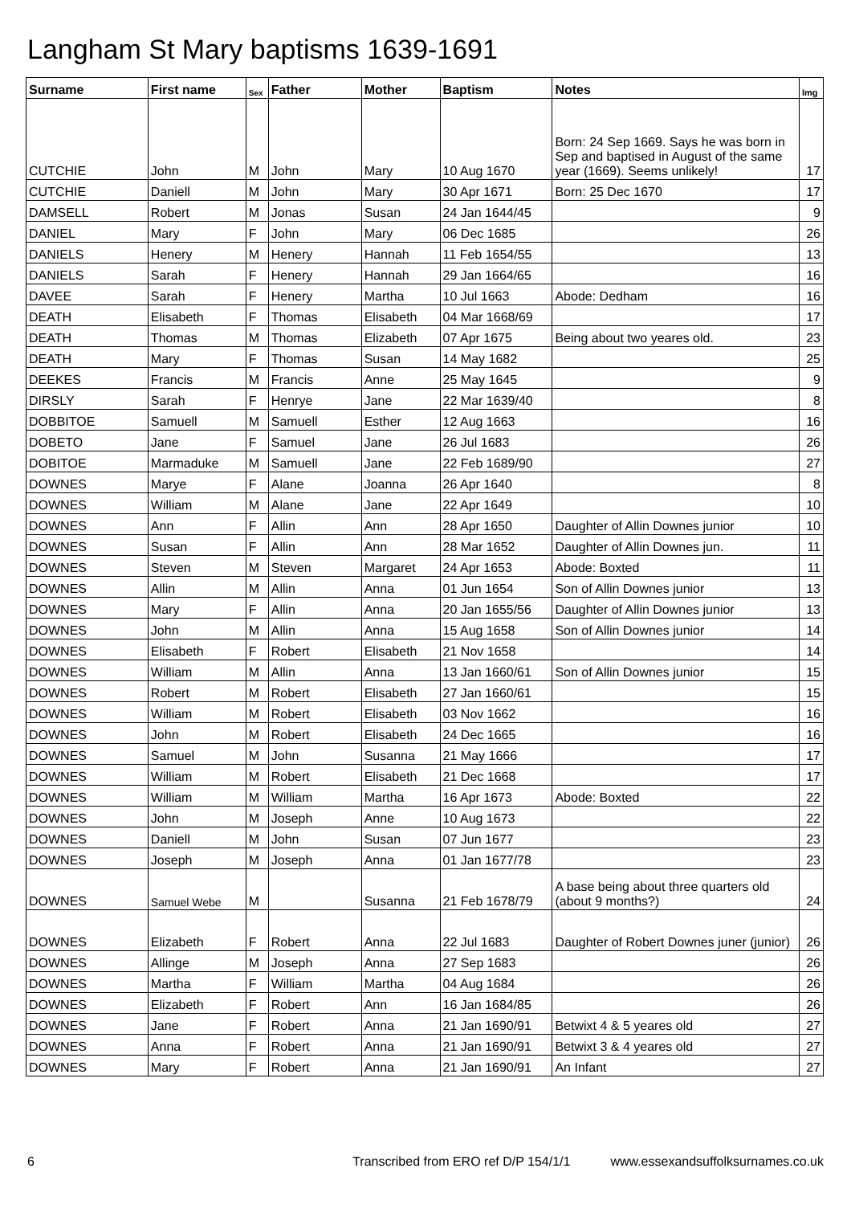Langham St Mary baptisms 1639-1691
| Surname | First name | Sex | Father | Mother | Baptism | Notes | Img |
| --- | --- | --- | --- | --- | --- | --- | --- |
| CUTCHIE | John | M | John | Mary | 10 Aug 1670 | Born: 24 Sep 1669. Says he was born in Sep and baptised in August of the same year (1669). Seems unlikely! | 17 |
| CUTCHIE | Daniell | M | John | Mary | 30 Apr 1671 | Born: 25 Dec 1670 | 17 |
| DAMSELL | Robert | M | Jonas | Susan | 24 Jan 1644/45 | | 9 |
| DANIEL | Mary | F | John | Mary | 06 Dec 1685 | | 26 |
| DANIELS | Henery | M | Henery | Hannah | 11 Feb 1654/55 | | 13 |
| DANIELS | Sarah | F | Henery | Hannah | 29 Jan 1664/65 | | 16 |
| DAVEE | Sarah | F | Henery | Martha | 10 Jul 1663 | Abode: Dedham | 16 |
| DEATH | Elisabeth | F | Thomas | Elisabeth | 04 Mar 1668/69 | | 17 |
| DEATH | Thomas | M | Thomas | Elizabeth | 07 Apr 1675 | Being about two yeares old. | 23 |
| DEATH | Mary | F | Thomas | Susan | 14 May 1682 | | 25 |
| DEEKES | Francis | M | Francis | Anne | 25 May 1645 | | 9 |
| DIRSLY | Sarah | F | Henrye | Jane | 22 Mar 1639/40 | | 8 |
| DOBBITOE | Samuell | M | Samuell | Esther | 12 Aug 1663 | | 16 |
| DOBETO | Jane | F | Samuel | Jane | 26 Jul 1683 | | 26 |
| DOBITOE | Marmaduke | M | Samuell | Jane | 22 Feb 1689/90 | | 27 |
| DOWNES | Marye | F | Alane | Joanna | 26 Apr 1640 | | 8 |
| DOWNES | William | M | Alane | Jane | 22 Apr 1649 | | 10 |
| DOWNES | Ann | F | Allin | Ann | 28 Apr 1650 | Daughter of Allin Downes junior | 10 |
| DOWNES | Susan | F | Allin | Ann | 28 Mar 1652 | Daughter of Allin Downes jun. | 11 |
| DOWNES | Steven | M | Steven | Margaret | 24 Apr 1653 | Abode: Boxted | 11 |
| DOWNES | Allin | M | Allin | Anna | 01 Jun 1654 | Son of Allin Downes junior | 13 |
| DOWNES | Mary | F | Allin | Anna | 20 Jan 1655/56 | Daughter of Allin Downes junior | 13 |
| DOWNES | John | M | Allin | Anna | 15 Aug 1658 | Son of Allin Downes junior | 14 |
| DOWNES | Elisabeth | F | Robert | Elisabeth | 21 Nov 1658 | | 14 |
| DOWNES | William | M | Allin | Anna | 13 Jan 1660/61 | Son of Allin Downes junior | 15 |
| DOWNES | Robert | M | Robert | Elisabeth | 27 Jan 1660/61 | | 15 |
| DOWNES | William | M | Robert | Elisabeth | 03 Nov 1662 | | 16 |
| DOWNES | John | M | Robert | Elisabeth | 24 Dec 1665 | | 16 |
| DOWNES | Samuel | M | John | Susanna | 21 May 1666 | | 17 |
| DOWNES | William | M | Robert | Elisabeth | 21 Dec 1668 | | 17 |
| DOWNES | William | M | William | Martha | 16 Apr 1673 | Abode: Boxted | 22 |
| DOWNES | John | M | Joseph | Anne | 10 Aug 1673 | | 22 |
| DOWNES | Daniell | M | John | Susan | 07 Jun 1677 | | 23 |
| DOWNES | Joseph | M | Joseph | Anna | 01 Jan 1677/78 | | 23 |
| DOWNES | Samuel Webe | M | | Susanna | 21 Feb 1678/79 | A base being about three quarters old (about 9 months?) | 24 |
| DOWNES | Elizabeth | F | Robert | Anna | 22 Jul 1683 | Daughter of Robert Downes juner (junior) | 26 |
| DOWNES | Allinge | M | Joseph | Anna | 27 Sep 1683 | | 26 |
| DOWNES | Martha | F | William | Martha | 04 Aug 1684 | | 26 |
| DOWNES | Elizabeth | F | Robert | Ann | 16 Jan 1684/85 | | 26 |
| DOWNES | Jane | F | Robert | Anna | 21 Jan 1690/91 | Betwixt 4 & 5 yeares old | 27 |
| DOWNES | Anna | F | Robert | Anna | 21 Jan 1690/91 | Betwixt 3 & 4 yeares old | 27 |
| DOWNES | Mary | F | Robert | Anna | 21 Jan 1690/91 | An Infant | 27 |
6 Transcribed from ERO ref D/P 154/1/1 www.essexandsuffolksurnames.co.uk